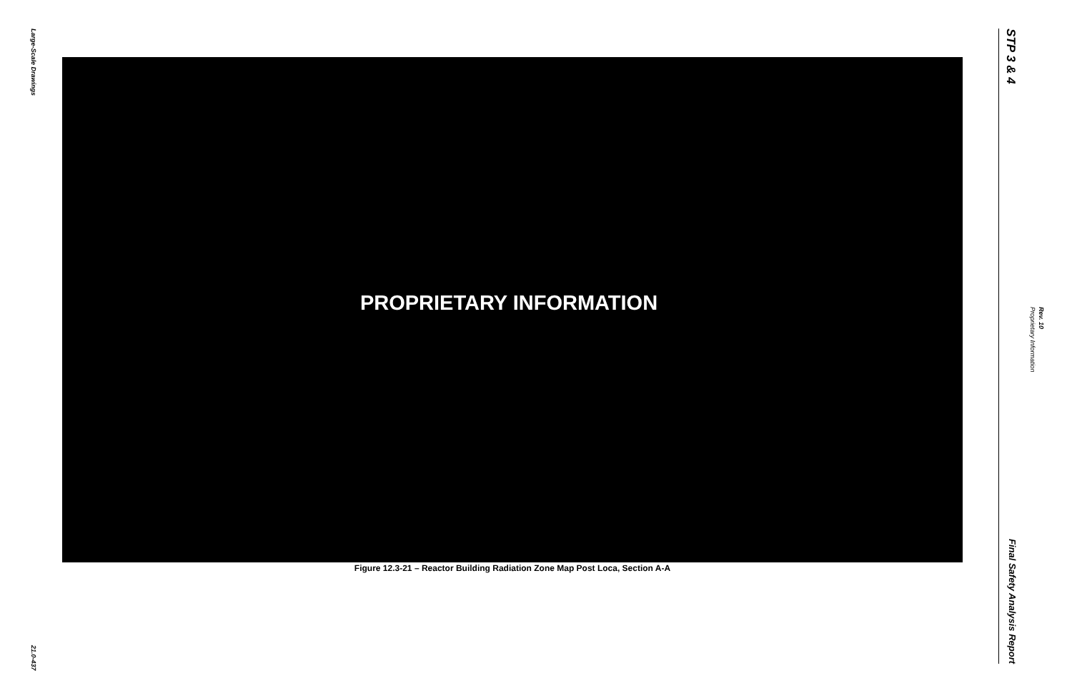Large-Scale Drawings
21.0-437
PROPRIETARY INFORMATION
Figure 12.3-21 – Reactor Building Radiation Zone Map Post Loca, Section A-A
STP 3 & 4
Final Safety Analysis Report
Proprietary Information
Rev. 10